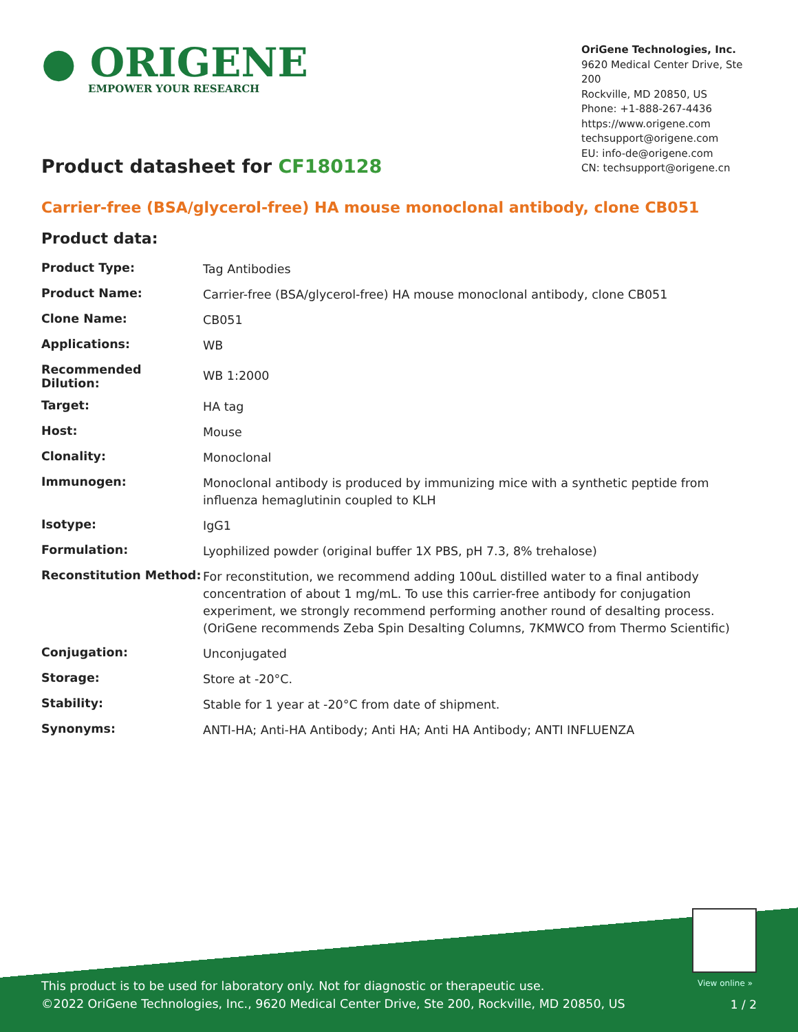● ORIGENE
EMPOWER YOUR RESEARCH
OriGene Technologies, Inc.
9620 Medical Center Drive, Ste 200
Rockville, MD 20850, US
Phone: +1-888-267-4436
https://www.origene.com
techsupport@origene.com
EU: info-de@origene.com
CN: techsupport@origene.cn
Product datasheet for CF180128
Carrier-free (BSA/glycerol-free) HA mouse monoclonal antibody, clone CB051
Product data:
| Product Type: | Tag Antibodies |
| Product Name: | Carrier-free (BSA/glycerol-free) HA mouse monoclonal antibody, clone CB051 |
| Clone Name: | CB051 |
| Applications: | WB |
| Recommended Dilution: | WB 1:2000 |
| Target: | HA tag |
| Host: | Mouse |
| Clonality: | Monoclonal |
| Immunogen: | Monoclonal antibody is produced by immunizing mice with a synthetic peptide from influenza hemaglutinin coupled to KLH |
| Isotype: | IgG1 |
| Formulation: | Lyophilized powder (original buffer 1X PBS, pH 7.3, 8% trehalose) |
| Reconstitution Method: | For reconstitution, we recommend adding 100uL distilled water to a final antibody concentration of about 1 mg/mL. To use this carrier-free antibody for conjugation experiment, we strongly recommend performing another round of desalting process. (OriGene recommends Zeba Spin Desalting Columns, 7KMWCO from Thermo Scientific) |
| Conjugation: | Unconjugated |
| Storage: | Store at -20°C. |
| Stability: | Stable for 1 year at -20°C from date of shipment. |
| Synonyms: | ANTI-HA; Anti-HA Antibody; Anti HA; Anti HA Antibody; ANTI INFLUENZA |
View online »
This product is to be used for laboratory only. Not for diagnostic or therapeutic use.
©2022 OriGene Technologies, Inc., 9620 Medical Center Drive, Ste 200, Rockville, MD 20850, US
1 / 2